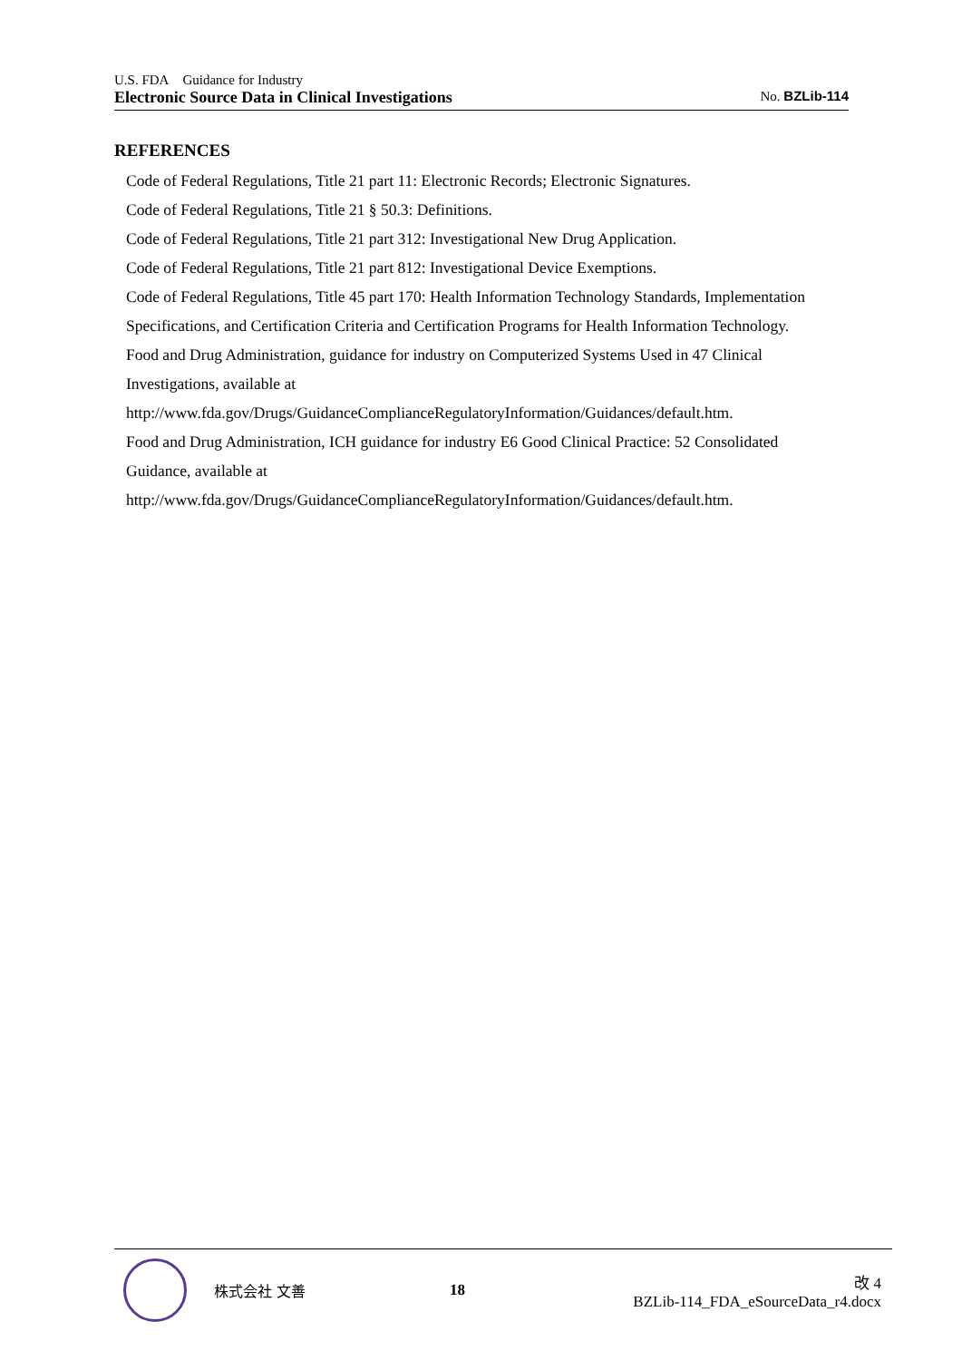U.S. FDA Guidance for Industry
Electronic Source Data in Clinical Investigations No. BZLib-114
REFERENCES
Code of Federal Regulations, Title 21 part 11: Electronic Records; Electronic Signatures.
Code of Federal Regulations, Title 21 § 50.3: Definitions.
Code of Federal Regulations, Title 21 part 312: Investigational New Drug Application.
Code of Federal Regulations, Title 21 part 812: Investigational Device Exemptions.
Code of Federal Regulations, Title 45 part 170: Health Information Technology Standards, Implementation Specifications, and Certification Criteria and Certification Programs for Health Information Technology.
Food and Drug Administration, guidance for industry on Computerized Systems Used in 47 Clinical Investigations, available at http://www.fda.gov/Drugs/GuidanceComplianceRegulatoryInformation/Guidances/default.htm.
Food and Drug Administration, ICH guidance for industry E6 Good Clinical Practice: 52 Consolidated Guidance, available at http://www.fda.gov/Drugs/GuidanceComplianceRegulatoryInformation/Guidances/default.htm.
株式会社 文善 18
改 4
BZLib-114_FDA_eSourceData_r4.docx